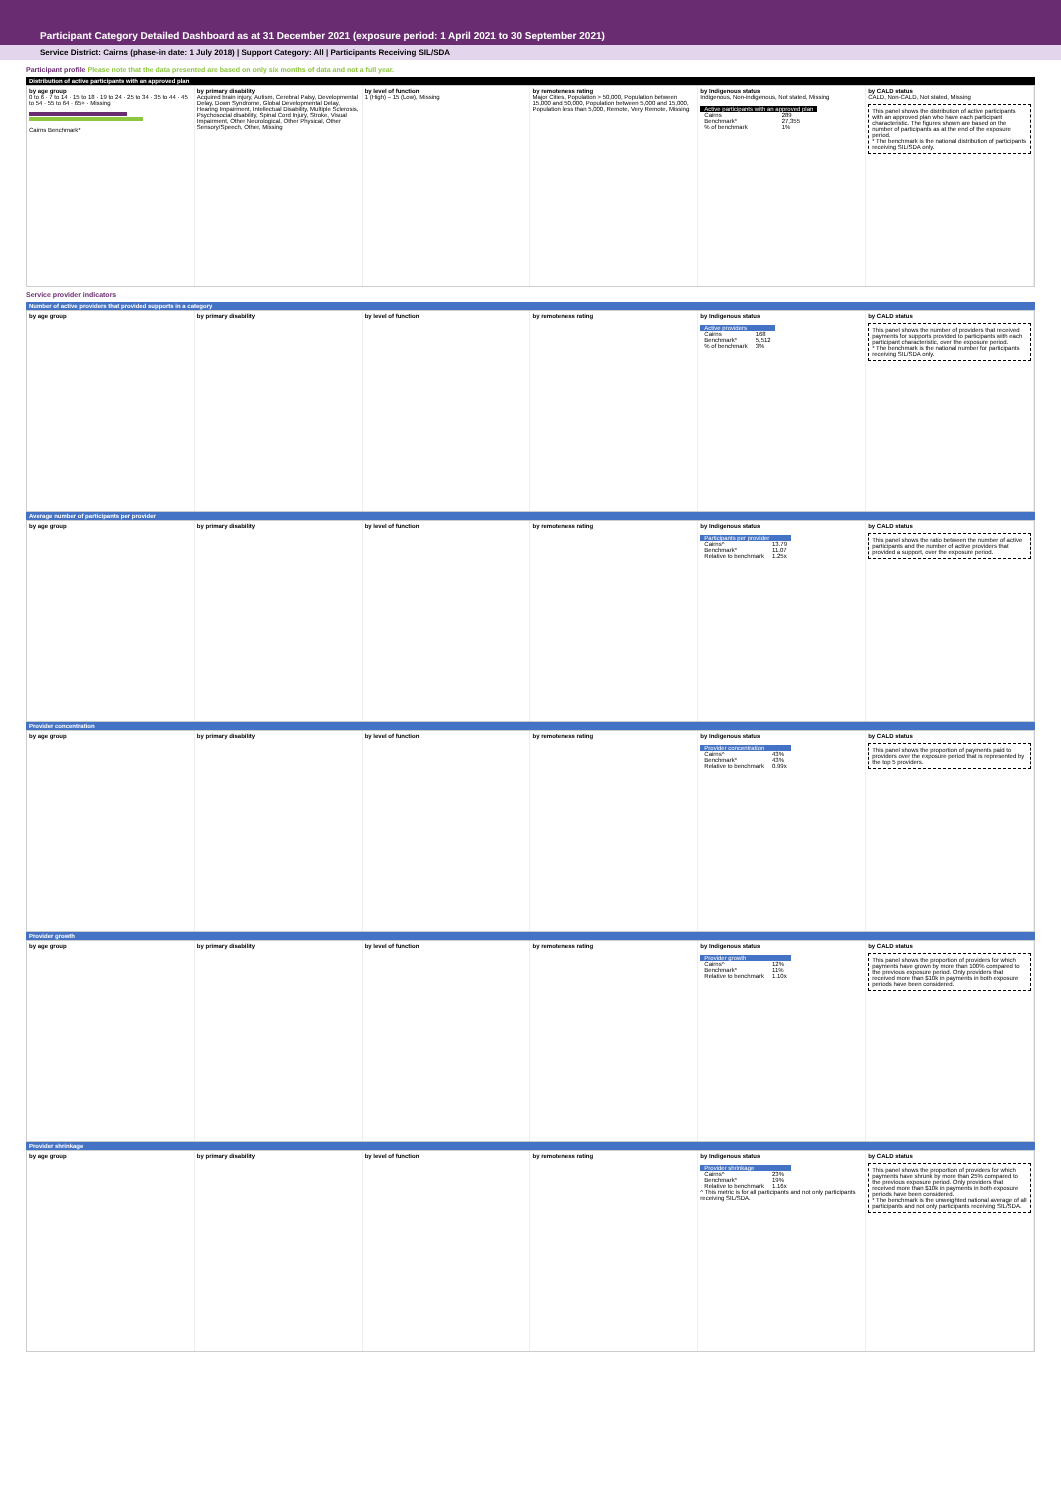Participant Category Detailed Dashboard as at 31 December 2021 (exposure period: 1 April 2021 to 30 September 2021)
Service District: Cairns (phase-in date: 1 July 2018) | Support Category: All | Participants Receiving SIL/SDA
Participant profile Please note that the data presented are based on only six months of data and not a full year.
Distribution of active participants with an approved plan
by age group
0 to 6 · 7 to 14 · 15 to 18 · 19 to 24 · 25 to 34 · 35 to 44 · 45 to 54 · 55 to 64 · 65+ · Missing
Cairns Benchmark*
by primary disability
Acquired brain injury, Autism, Cerebral Palsy, Developmental Delay, Down Syndrome, Global Developmental Delay, Hearing Impairment, Intellectual Disability, Multiple Sclerosis, Psychosocial disability, Spinal Cord Injury, Stroke, Visual Impairment, Other Neurological, Other Physical, Other Sensory/Speech, Other, Missing
by level of function
1 (High) – 15 (Low), Missing
by remoteness rating
Major Cities, Population > 50,000, Population between 15,000 and 50,000, Population between 5,000 and 15,000, Population less than 5,000, Remote, Very Remote, Missing
by Indigenous status
Indigenous, Non-indigenous, Not stated, Missing
| Active participants with an approved plan | |
| Cairns | 289 |
| Benchmark* | 27,355 |
| % of benchmark | 1% |
by CALD status
CALD, Non-CALD, Not stated, Missing
This panel shows the distribution of active participants with an approved plan who have each participant characteristic. The figures shown are based on the number of participants as at the end of the exposure period.
* The benchmark is the national distribution of participants receiving SIL/SDA only.
Service provider indicators
Number of active providers that provided supports in a category
by age group by primary disability by level of function by remoteness rating by Indigenous status
| Active providers | |
| Cairns | 168 |
| Benchmark* | 5,512 |
| % of benchmark | 3% |
by CALD status
This panel shows the number of providers that received payments for supports provided to participants with each participant characteristic, over the exposure period.
* The benchmark is the national number for participants receiving SIL/SDA only.
Average number of participants per provider
by age group by primary disability by level of function by remoteness rating by Indigenous status
| Participants per provider | |
| Cairns^ | 13.79 |
| Benchmark* | 11.07 |
| Relative to benchmark | 1.25x |
by CALD status
This panel shows the ratio between the number of active participants and the number of active providers that provided a support, over the exposure period.
Provider concentration
by age group by primary disability by level of function by remoteness rating by Indigenous status
| Provider concentration | |
| Cairns^ | 43% |
| Benchmark* | 43% |
| Relative to benchmark | 0.99x |
by CALD status
This panel shows the proportion of payments paid to providers over the exposure period that is represented by the top 5 providers.
Provider growth
by age group by primary disability by level of function by remoteness rating by Indigenous status
| Provider growth | |
| Cairns^ | 12% |
| Benchmark* | 11% |
| Relative to benchmark | 1.10x |
by CALD status
This panel shows the proportion of providers for which payments have grown by more than 100% compared to the previous exposure period. Only providers that received more than $10k in payments in both exposure periods have been considered.
Provider shrinkage
by age group by primary disability by level of function by remoteness rating by Indigenous status
| Provider shrinkage | |
| Cairns^ | 23% |
| Benchmark* | 19% |
| Relative to benchmark | 1.16x |
^ This metric is for all participants and not only participants receiving SIL/SDA.
by CALD status
This panel shows the proportion of providers for which payments have shrunk by more than 25% compared to the previous exposure period. Only providers that received more than $10k in payments in both exposure periods have been considered.
* The benchmark is the unweighted national average of all participants and not only participants receiving SIL/SDA.